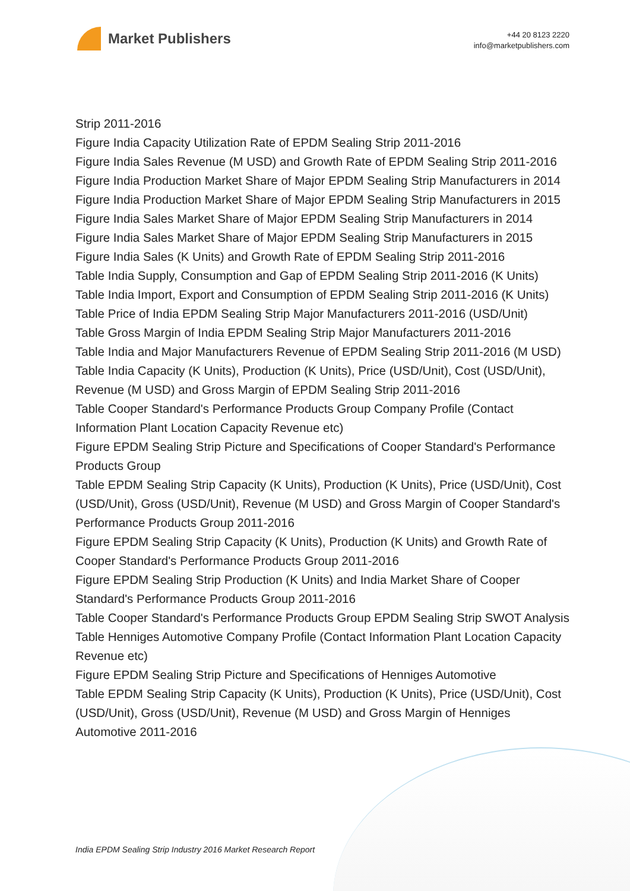Market Publishers
+44 20 8123 2220
info@marketpublishers.com
Strip 2011-2016
Figure India Capacity Utilization Rate of EPDM Sealing Strip 2011-2016
Figure India Sales Revenue (M USD) and Growth Rate of EPDM Sealing Strip 2011-2016
Figure India Production Market Share of Major EPDM Sealing Strip Manufacturers in 2014
Figure India Production Market Share of Major EPDM Sealing Strip Manufacturers in 2015
Figure India Sales Market Share of Major EPDM Sealing Strip Manufacturers in 2014
Figure India Sales Market Share of Major EPDM Sealing Strip Manufacturers in 2015
Figure India Sales (K Units) and Growth Rate of EPDM Sealing Strip 2011-2016
Table India Supply, Consumption and Gap of EPDM Sealing Strip 2011-2016 (K Units)
Table India Import, Export and Consumption of EPDM Sealing Strip 2011-2016 (K Units)
Table Price of India EPDM Sealing Strip Major Manufacturers 2011-2016 (USD/Unit)
Table Gross Margin of India EPDM Sealing Strip Major Manufacturers 2011-2016
Table India and Major Manufacturers Revenue of EPDM Sealing Strip 2011-2016 (M USD)
Table India Capacity (K Units), Production (K Units), Price (USD/Unit), Cost (USD/Unit), Revenue (M USD) and Gross Margin of EPDM Sealing Strip 2011-2016
Table Cooper Standard's Performance Products Group Company Profile (Contact Information Plant Location Capacity Revenue etc)
Figure EPDM Sealing Strip Picture and Specifications of Cooper Standard's Performance Products Group
Table EPDM Sealing Strip Capacity (K Units), Production (K Units), Price (USD/Unit), Cost (USD/Unit), Gross (USD/Unit), Revenue (M USD) and Gross Margin of Cooper Standard's Performance Products Group 2011-2016
Figure EPDM Sealing Strip Capacity (K Units), Production (K Units) and Growth Rate of Cooper Standard's Performance Products Group 2011-2016
Figure EPDM Sealing Strip Production (K Units) and India Market Share of Cooper Standard's Performance Products Group 2011-2016
Table Cooper Standard's Performance Products Group EPDM Sealing Strip SWOT Analysis
Table Henniges Automotive Company Profile (Contact Information Plant Location Capacity Revenue etc)
Figure EPDM Sealing Strip Picture and Specifications of Henniges Automotive
Table EPDM Sealing Strip Capacity (K Units), Production (K Units), Price (USD/Unit), Cost (USD/Unit), Gross (USD/Unit), Revenue (M USD) and Gross Margin of Henniges Automotive 2011-2016
India EPDM Sealing Strip Industry 2016 Market Research Report